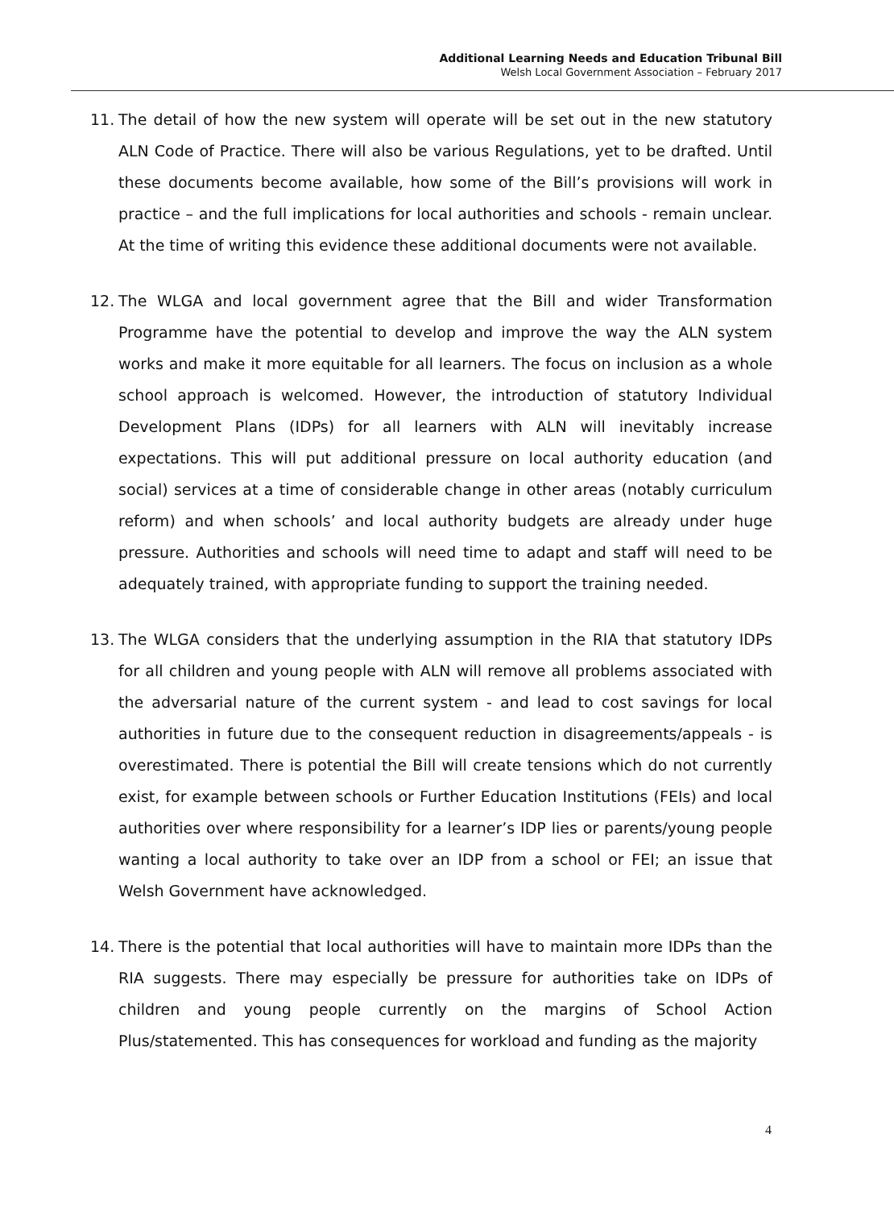Additional Learning Needs and Education Tribunal Bill
Welsh Local Government Association – February 2017
11. The detail of how the new system will operate will be set out in the new statutory ALN Code of Practice. There will also be various Regulations, yet to be drafted. Until these documents become available, how some of the Bill’s provisions will work in practice – and the full implications for local authorities and schools - remain unclear. At the time of writing this evidence these additional documents were not available.
12. The WLGA and local government agree that the Bill and wider Transformation Programme have the potential to develop and improve the way the ALN system works and make it more equitable for all learners. The focus on inclusion as a whole school approach is welcomed. However, the introduction of statutory Individual Development Plans (IDPs) for all learners with ALN will inevitably increase expectations. This will put additional pressure on local authority education (and social) services at a time of considerable change in other areas (notably curriculum reform) and when schools’ and local authority budgets are already under huge pressure. Authorities and schools will need time to adapt and staff will need to be adequately trained, with appropriate funding to support the training needed.
13. The WLGA considers that the underlying assumption in the RIA that statutory IDPs for all children and young people with ALN will remove all problems associated with the adversarial nature of the current system - and lead to cost savings for local authorities in future due to the consequent reduction in disagreements/appeals - is overestimated. There is potential the Bill will create tensions which do not currently exist, for example between schools or Further Education Institutions (FEIs) and local authorities over where responsibility for a learner’s IDP lies or parents/young people wanting a local authority to take over an IDP from a school or FEI; an issue that Welsh Government have acknowledged.
14. There is the potential that local authorities will have to maintain more IDPs than the RIA suggests. There may especially be pressure for authorities take on IDPs of children and young people currently on the margins of School Action Plus/statemented. This has consequences for workload and funding as the majority
4